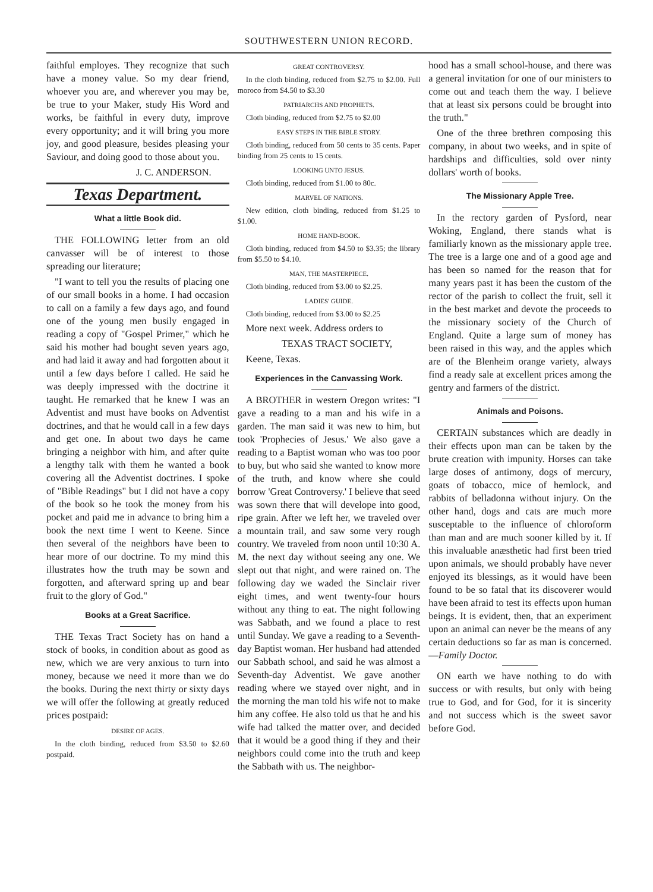SOUTHWESTERN UNION RECORD.
faithful employes. They recognize that such have a money value. So my dear friend, whoever you are, and wherever you may be, be true to your Maker, study His Word and works, be faithful in every duty, improve every opportunity; and it will bring you more joy, and good pleasure, besides pleasing your Saviour, and doing good to those about you.
J. C. ANDERSON.
Texas Department.
What a little Book did.
THE FOLLOWING letter from an old canvasser will be of interest to those spreading our literature;
"I want to tell you the results of placing one of our small books in a home. I had occasion to call on a family a few days ago, and found one of the young men busily engaged in reading a copy of "Gospel Primer," which he said his mother had bought seven years ago, and had laid it away and had forgotten about it until a few days before I called. He said he was deeply impressed with the doctrine it taught. He remarked that he knew I was an Adventist and must have books on Adventist doctrines, and that he would call in a few days and get one. In about two days he came bringing a neighbor with him, and after quite a lengthy talk with them he wanted a book covering all the Adventist doctrines. I spoke of "Bible Readings" but I did not have a copy of the book so he took the money from his pocket and paid me in advance to bring him a book the next time I went to Keene. Since then several of the neighbors have been to hear more of our doctrine. To my mind this illustrates how the truth may be sown and forgotten, and afterward spring up and bear fruit to the glory of God."
Books at a Great Sacrifice.
THE Texas Tract Society has on hand a stock of books, in condition about as good as new, which we are very anxious to turn into money, because we need it more than we do the books. During the next thirty or sixty days we will offer the following at greatly reduced prices postpaid:
DESIRE OF AGES.
In the cloth binding, reduced from $3.50 to $2.60 postpaid.
GREAT CONTROVERSY.
In the cloth binding, reduced from $2.75 to $2.00. Full moroco from $4.50 to $3.30
PATRIARCHS AND PROPHETS.
Cloth binding, reduced from $2.75 to $2.00
EASY STEPS IN THE BIBLE STORY.
Cloth binding, reduced from 50 cents to 35 cents. Paper binding from 25 cents to 15 cents.
LOOKING UNTO JESUS.
Cloth binding, reduced from $1.00 to 80c.
MARVEL OF NATIONS.
New edition, cloth binding, reduced from $1.25 to $1.00.
HOME HAND-BOOK.
Cloth binding, reduced from $4.50 to $3.35; the library from $5.50 to $4.10.
MAN, THE MASTERPIECE.
Cloth binding, reduced from $3.00 to $2.25.
LADIES' GUIDE.
Cloth binding, reduced from $3.00 to $2.25
More next week. Address orders to
TEXAS TRACT SOCIETY,
Keene, Texas.
Experiences in the Canvassing Work.
A BROTHER in western Oregon writes: "I gave a reading to a man and his wife in a garden. The man said it was new to him, but took 'Prophecies of Jesus.' We also gave a reading to a Baptist woman who was too poor to buy, but who said she wanted to know more of the truth, and know where she could borrow 'Great Controversy.' I believe that seed was sown there that will develope into good, ripe grain. After we left her, we traveled over a mountain trail, and saw some very rough country. We traveled from noon until 10:30 A. M. the next day without seeing any one. We slept out that night, and were rained on. The following day we waded the Sinclair river eight times, and went twenty-four hours without any thing to eat. The night following was Sabbath, and we found a place to rest until Sunday. We gave a reading to a Seventh-day Baptist woman. Her husband had attended our Sabbath school, and said he was almost a Seventh-day Adventist. We gave another reading where we stayed over night, and in the morning the man told his wife not to make him any coffee. He also told us that he and his wife had talked the matter over, and decided that it would be a good thing if they and their neighbors could come into the truth and keep the Sabbath with us. The neighbor-
hood has a small school-house, and there was a general invitation for one of our ministers to come out and teach them the way. I believe that at least six persons could be brought into the truth."
One of the three brethren composing this company, in about two weeks, and in spite of hardships and difficulties, sold over ninty dollars' worth of books.
The Missionary Apple Tree.
In the rectory garden of Pysford, near Woking, England, there stands what is familiarly known as the missionary apple tree. The tree is a large one and of a good age and has been so named for the reason that for many years past it has been the custom of the rector of the parish to collect the fruit, sell it in the best market and devote the proceeds to the missionary society of the Church of England. Quite a large sum of money has been raised in this way, and the apples which are of the Blenheim orange variety, always find a ready sale at excellent prices among the gentry and farmers of the district.
Animals and Poisons.
CERTAIN substances which are deadly in their effects upon man can be taken by the brute creation with impunity. Horses can take large doses of antimony, dogs of mercury, goats of tobacco, mice of hemlock, and rabbits of belladonna without injury. On the other hand, dogs and cats are much more susceptable to the influence of chloroform than man and are much sooner killed by it. If this invaluable anæsthetic had first been tried upon animals, we should probably have never enjoyed its blessings, as it would have been found to be so fatal that its discoverer would have been afraid to test its effects upon human beings. It is evident, then, that an experiment upon an animal can never be the means of any certain deductions so far as man is concerned.—Family Doctor.
ON earth we have nothing to do with success or with results, but only with being true to God, and for God, for it is sincerity and not success which is the sweet savor before God.